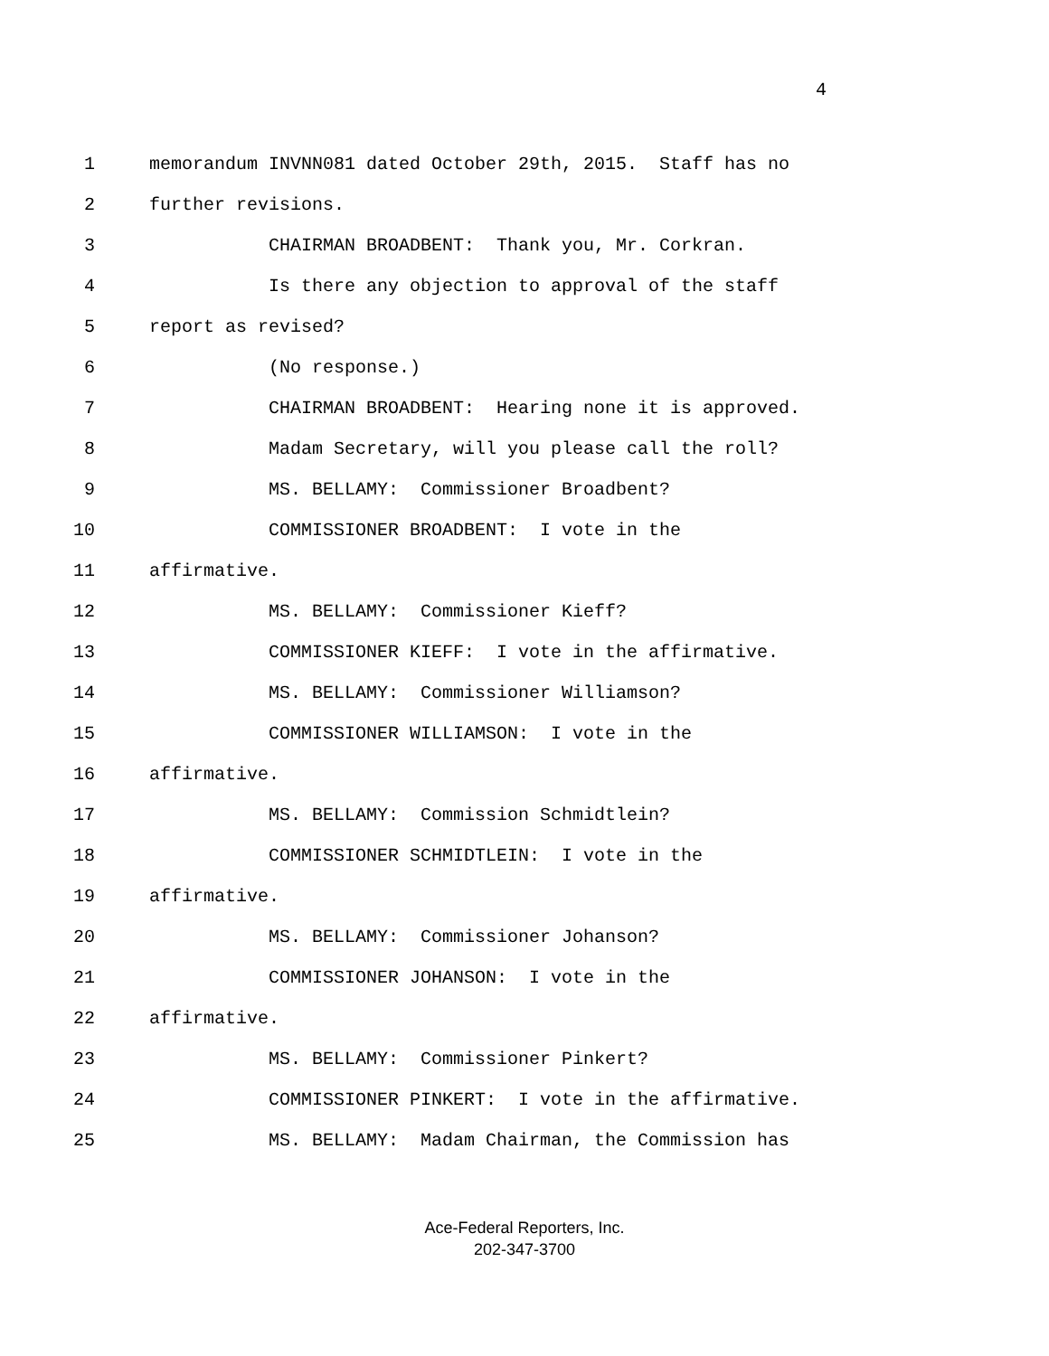4
1 memorandum INVNN081 dated October 29th, 2015. Staff has no
2 further revisions.
3 CHAIRMAN BROADBENT: Thank you, Mr. Corkran.
4 Is there any objection to approval of the staff
5 report as revised?
6 (No response.)
7 CHAIRMAN BROADBENT: Hearing none it is approved.
8 Madam Secretary, will you please call the roll?
9 MS. BELLAMY: Commissioner Broadbent?
10 COMMISSIONER BROADBENT: I vote in the
11 affirmative.
12 MS. BELLAMY: Commissioner Kieff?
13 COMMISSIONER KIEFF: I vote in the affirmative.
14 MS. BELLAMY: Commissioner Williamson?
15 COMMISSIONER WILLIAMSON: I vote in the
16 affirmative.
17 MS. BELLAMY: Commission Schmidtlein?
18 COMMISSIONER SCHMIDTLEIN: I vote in the
19 affirmative.
20 MS. BELLAMY: Commissioner Johanson?
21 COMMISSIONER JOHANSON: I vote in the
22 affirmative.
23 MS. BELLAMY: Commissioner Pinkert?
24 COMMISSIONER PINKERT: I vote in the affirmative.
25 MS. BELLAMY: Madam Chairman, the Commission has
Ace-Federal Reporters, Inc.
202-347-3700